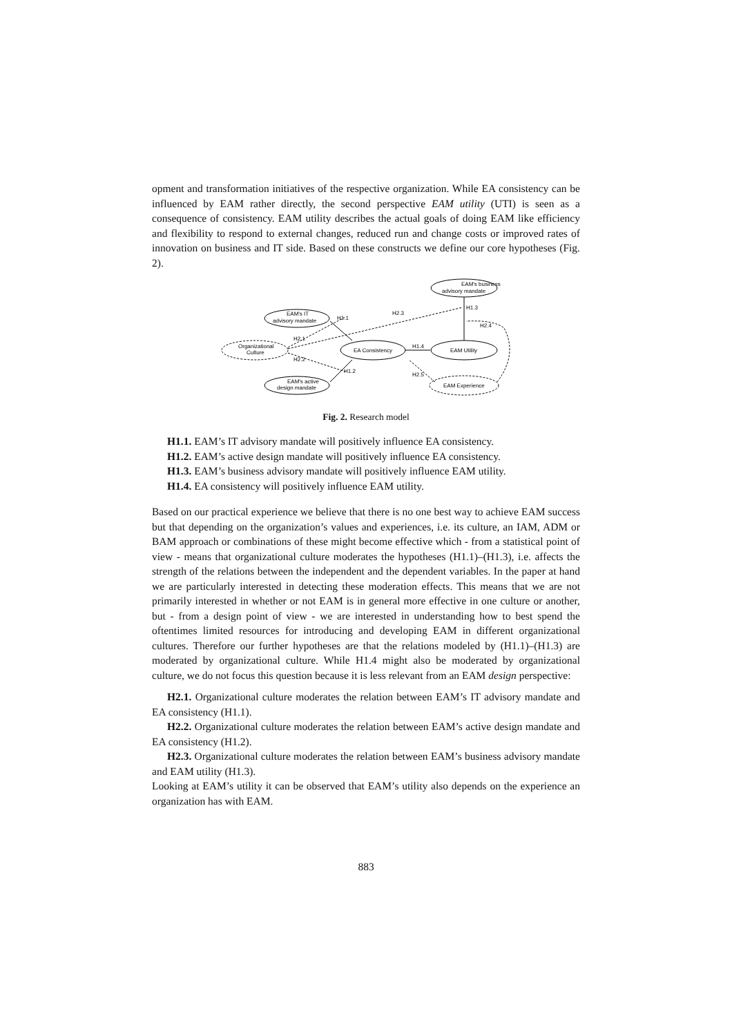opment and transformation initiatives of the respective organization. While EA consistency can be influenced by EAM rather directly, the second perspective EAM utility (UTI) is seen as a consequence of consistency. EAM utility describes the actual goals of doing EAM like efficiency and flexibility to respond to external changes, reduced run and change costs or improved rates of innovation on business and IT side. Based on these constructs we define our core hypotheses (Fig. 2).
EAM's business
advisory mandate
EAM's IT
advisory mandate
Organizational
Culture
EA Consistency
EAM Utility
EAM's active
design mandate
EAM Experience
H1.1
H2.3
H1.3
H2.4
H2.1
H2.2
H1.2
H1.4
H2.5
Fig. 2. Research model
H1.1. EAM’s IT advisory mandate will positively influence EA consistency.
H1.2. EAM’s active design mandate will positively influence EA consistency.
H1.3. EAM’s business advisory mandate will positively influence EAM utility.
H1.4. EA consistency will positively influence EAM utility.
Based on our practical experience we believe that there is no one best way to achieve EAM success but that depending on the organization’s values and experiences, i.e. its culture, an IAM, ADM or BAM approach or combinations of these might become effective which - from a statistical point of view - means that organizational culture moderates the hypotheses (H1.1)–(H1.3), i.e. affects the strength of the relations between the independent and the dependent variables. In the paper at hand we are particularly interested in detecting these moderation effects. This means that we are not primarily interested in whether or not EAM is in general more effective in one culture or another, but - from a design point of view - we are interested in understanding how to best spend the oftentimes limited resources for introducing and developing EAM in different organizational cultures. Therefore our further hypotheses are that the relations modeled by (H1.1)–(H1.3) are moderated by organizational culture. While H1.4 might also be moderated by organizational culture, we do not focus this question because it is less relevant from an EAM design perspective:
H2.1. Organizational culture moderates the relation between EAM’s IT advisory mandate and EA consistency (H1.1).
H2.2. Organizational culture moderates the relation between EAM’s active design mandate and EA consistency (H1.2).
H2.3. Organizational culture moderates the relation between EAM’s business advisory mandate and EAM utility (H1.3).
Looking at EAM’s utility it can be observed that EAM’s utility also depends on the experience an organization has with EAM.
883